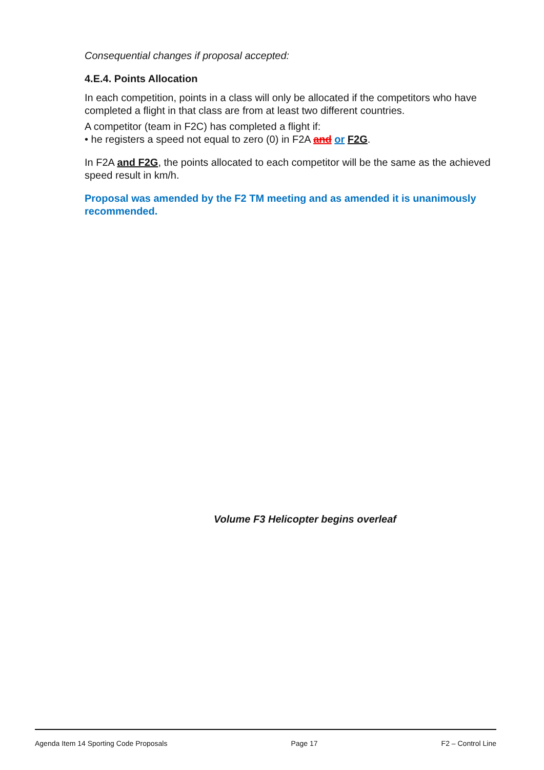Consequential changes if proposal accepted:
4.E.4. Points Allocation
In each competition, points in a class will only be allocated if the competitors who have completed a flight in that class are from at least two different countries.
A competitor (team in F2C) has completed a flight if:
• he registers a speed not equal to zero (0) in F2A and or F2G.
In F2A and F2G, the points allocated to each competitor will be the same as the achieved speed result in km/h.
Proposal was amended by the F2 TM meeting and as amended it is unanimously recommended.
Volume F3 Helicopter begins overleaf
Agenda Item 14 Sporting Code Proposals Page 17 F2 – Control Line